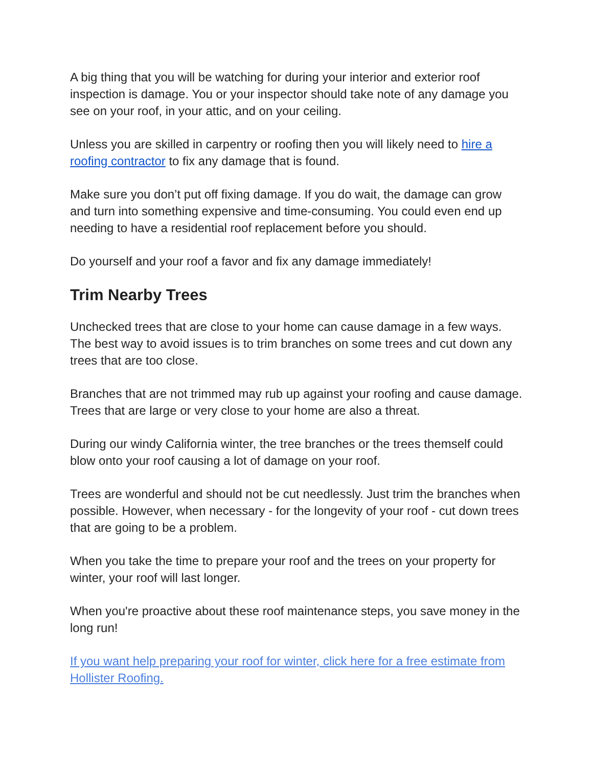A big thing that you will be watching for during your interior and exterior roof inspection is damage. You or your inspector should take note of any damage you see on your roof, in your attic, and on your ceiling.
Unless you are skilled in carpentry or roofing then you will likely need to hire a roofing contractor to fix any damage that is found.
Make sure you don’t put off fixing damage. If you do wait, the damage can grow and turn into something expensive and time-consuming. You could even end up needing to have a residential roof replacement before you should.
Do yourself and your roof a favor and fix any damage immediately!
Trim Nearby Trees
Unchecked trees that are close to your home can cause damage in a few ways. The best way to avoid issues is to trim branches on some trees and cut down any trees that are too close.
Branches that are not trimmed may rub up against your roofing and cause damage. Trees that are large or very close to your home are also a threat.
During our windy California winter, the tree branches or the trees themself could blow onto your roof causing a lot of damage on your roof.
Trees are wonderful and should not be cut needlessly. Just trim the branches when possible. However, when necessary - for the longevity of your roof - cut down trees that are going to be a problem.
When you take the time to prepare your roof and the trees on your property for winter, your roof will last longer.
When you're proactive about these roof maintenance steps, you save money in the long run!
If you want help preparing your roof for winter, click here for a free estimate from Hollister Roofing.